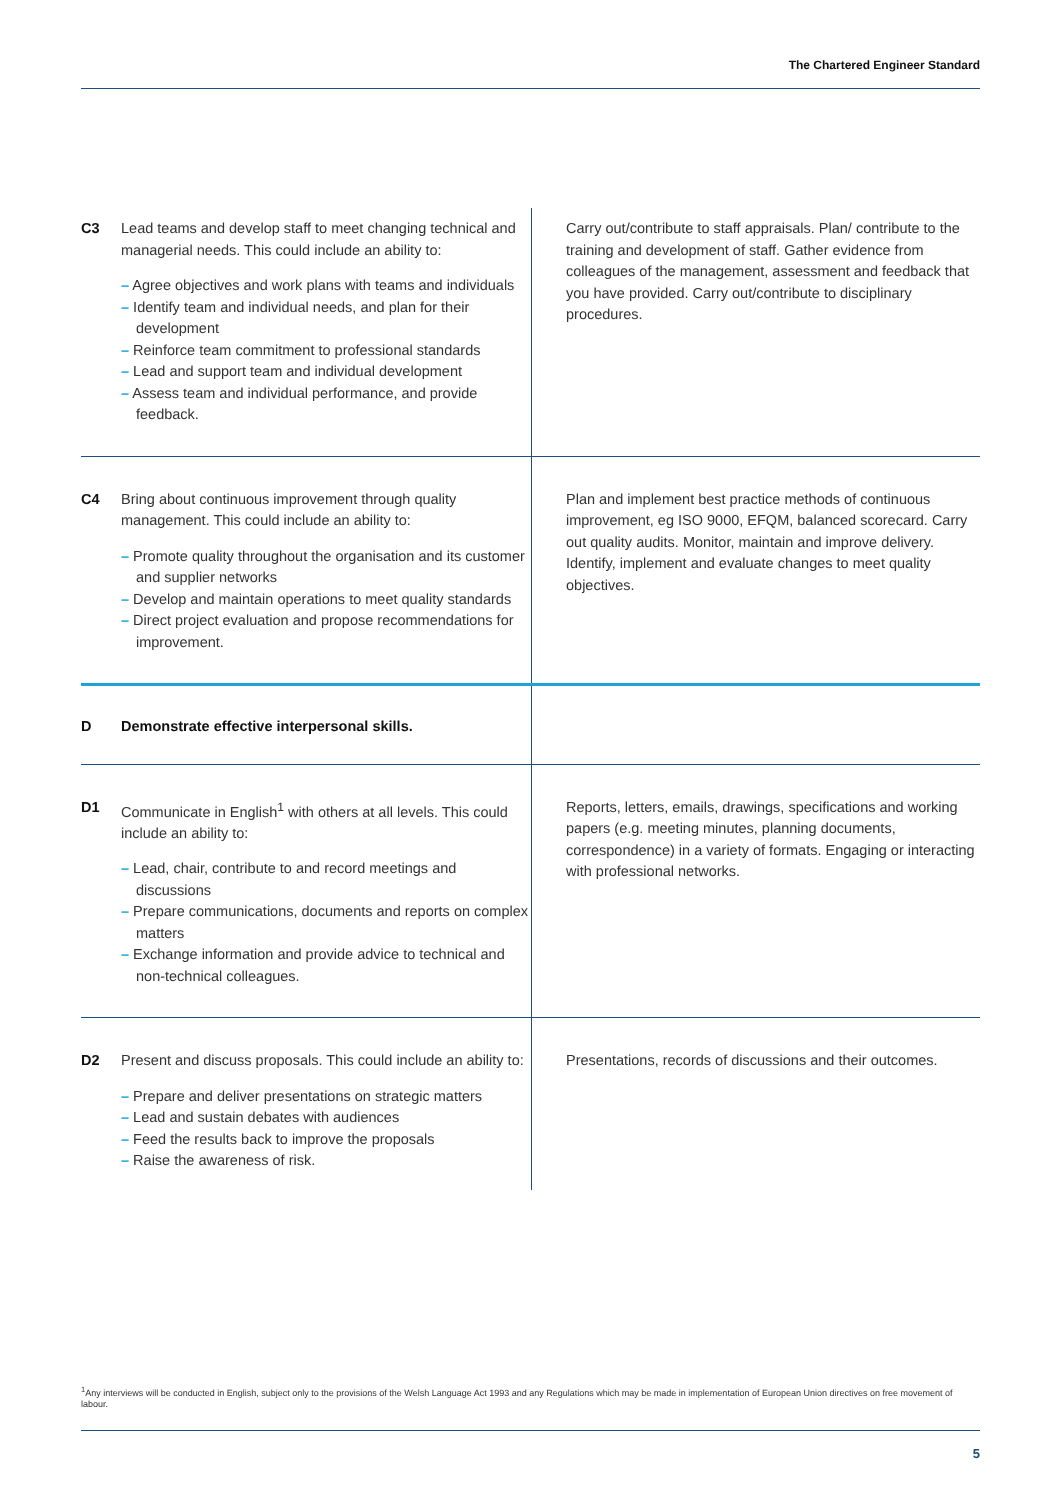The Chartered Engineer Standard
| C3 | Lead teams and develop staff to meet changing technical and managerial needs. This could include an ability to: – Agree objectives and work plans with teams and individuals – Identify team and individual needs, and plan for their development – Reinforce team commitment to professional standards – Lead and support team and individual development – Assess team and individual performance, and provide feedback. | Carry out/contribute to staff appraisals. Plan/ contribute to the training and development of staff. Gather evidence from colleagues of the management, assessment and feedback that you have provided. Carry out/contribute to disciplinary procedures. |
| C4 | Bring about continuous improvement through quality management. This could include an ability to: – Promote quality throughout the organisation and its customer and supplier networks – Develop and maintain operations to meet quality standards – Direct project evaluation and propose recommendations for improvement. | Plan and implement best practice methods of continuous improvement, eg ISO 9000, EFQM, balanced scorecard. Carry out quality audits. Monitor, maintain and improve delivery. Identify, implement and evaluate changes to meet quality objectives. |
| D | Demonstrate effective interpersonal skills. | |
| D1 | Communicate in English<sup>1</sup> with others at all levels. This could include an ability to: – Lead, chair, contribute to and record meetings and discussions – Prepare communications, documents and reports on complex matters – Exchange information and provide advice to technical and non-technical colleagues. | Reports, letters, emails, drawings, specifications and working papers (e.g. meeting minutes, planning documents, correspondence) in a variety of formats. Engaging or interacting with professional networks. |
| D2 | Present and discuss proposals. This could include an ability to: – Prepare and deliver presentations on strategic matters – Lead and sustain debates with audiences – Feed the results back to improve the proposals – Raise the awareness of risk. | Presentations, records of discussions and their outcomes. |
<sup>1</sup> Any interviews will be conducted in English, subject only to the provisions of the Welsh Language Act 1993 and any Regulations which may be made in implementation of European Union directives on free movement of labour.
5